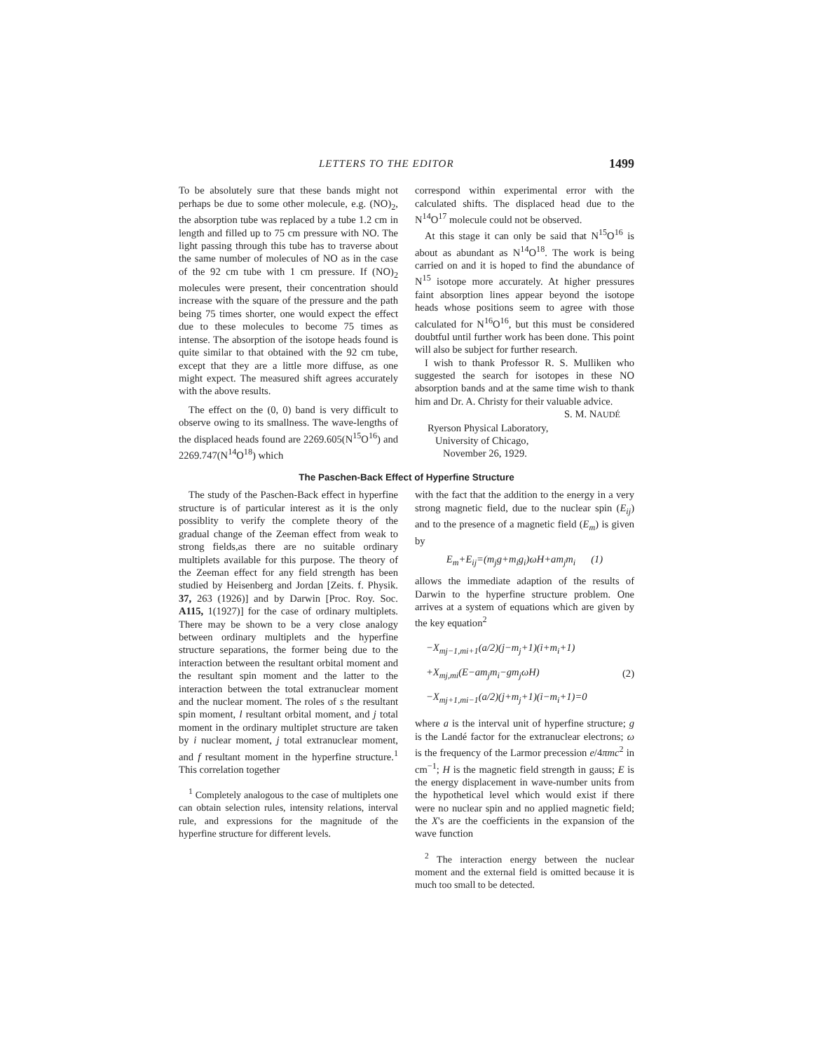LETTERS TO THE EDITOR 1499
To be absolutely sure that these bands might not perhaps be due to some other molecule, e.g. (NO)<sub>2</sub>, the absorption tube was replaced by a tube 1.2 cm in length and filled up to 75 cm pressure with NO. The light passing through this tube has to traverse about the same number of molecules of NO as in the case of the 92 cm tube with 1 cm pressure. If (NO)<sub>2</sub> molecules were present, their concentration should increase with the square of the pressure and the path being 75 times shorter, one would expect the effect due to these molecules to become 75 times as intense. The absorption of the isotope heads found is quite similar to that obtained with the 92 cm tube, except that they are a little more diffuse, as one might expect. The measured shift agrees accurately with the above results.
The effect on the (0, 0) band is very difficult to observe owing to its smallness. The wave-lengths of the displaced heads found are 2269.605(N<sup>15</sup>O<sup>16</sup>) and 2269.747(N<sup>14</sup>O<sup>18</sup>) which
correspond within experimental error with the calculated shifts. The displaced head due to the N<sup>14</sup>O<sup>17</sup> molecule could not be observed.
At this stage it can only be said that N<sup>15</sup>O<sup>16</sup> is about as abundant as N<sup>14</sup>O<sup>18</sup>. The work is being carried on and it is hoped to find the abundance of N<sup>15</sup> isotope more accurately. At higher pressures faint absorption lines appear beyond the isotope heads whose positions seem to agree with those calculated for N<sup>16</sup>O<sup>16</sup>, but this must be considered doubtful until further work has been done. This point will also be subject for further research.
I wish to thank Professor R. S. Mulliken who suggested the search for isotopes in these NO absorption bands and at the same time wish to thank him and Dr. A. Christy for their valuable advice.
S. M. NAUDÉ
Ryerson Physical Laboratory,
University of Chicago,
November 26, 1929.
The Paschen-Back Effect of Hyperfine Structure
The study of the Paschen-Back effect in hyperfine structure is of particular interest as it is the only possiblity to verify the complete theory of the gradual change of the Zeeman effect from weak to strong fields,as there are no suitable ordinary multiplets available for this purpose. The theory of the Zeeman effect for any field strength has been studied by Heisenberg and Jordan [Zeits. f. Physik. 37, 263 (1926)] and by Darwin [Proc. Roy. Soc. A115, 1(1927)] for the case of ordinary multiplets. There may be shown to be a very close analogy between ordinary multiplets and the hyperfine structure separations, the former being due to the interaction between the resultant orbital moment and the resultant spin moment and the latter to the interaction between the total extranuclear moment and the nuclear moment. The roles of s the resultant spin moment, l resultant orbital moment, and j total moment in the ordinary multiplet structure are taken by i nuclear moment, j total extranuclear moment, and f resultant moment in the hyperfine structure.<sup>1</sup> This correlation together
<sup>1</sup> Completely analogous to the case of multiplets one can obtain selection rules, intensity relations, interval rule, and expressions for the magnitude of the hyperfine structure for different levels.
with the fact that the addition to the energy in a very strong magnetic field, due to the nuclear spin (E<sub>ij</sub>) and to the presence of a magnetic field (E<sub>m</sub>) is given by
E<sub>m</sub>+E<sub>ij</sub>=(m<sub>j</sub>g+m<sub>i</sub>g<sub>i</sub>)ωH+am<sub>j</sub>m<sub>i</sub> (1)
allows the immediate adaption of the results of Darwin to the hyperfine structure problem. One arrives at a system of equations which are given by the key equation<sup>2</sup>
−X<sub>mj−1,mi+1</sub>(a/2)(j−m<sub>j</sub>+1)(i+m<sub>i</sub>+1)
+X<sub>mj,mi</sub>(E−am<sub>j</sub>m<sub>i</sub>−gm<sub>j</sub>ωH)
−X<sub>mj+1,mi−1</sub>(a/2)(j+m<sub>j</sub>+1)(i−m<sub>i</sub>+1)=0
(2)
where a is the interval unit of hyperfine structure; g is the Landé factor for the extranuclear electrons; ω is the frequency of the Larmor precession e/4πmc<sup>2</sup> in cm<sup>−1</sup>; H is the magnetic field strength in gauss; E is the energy displacement in wave-number units from the hypothetical level which would exist if there were no nuclear spin and no applied magnetic field; the X's are the coefficients in the expansion of the wave function
<sup>2</sup> The interaction energy between the nuclear moment and the external field is omitted because it is much too small to be detected.